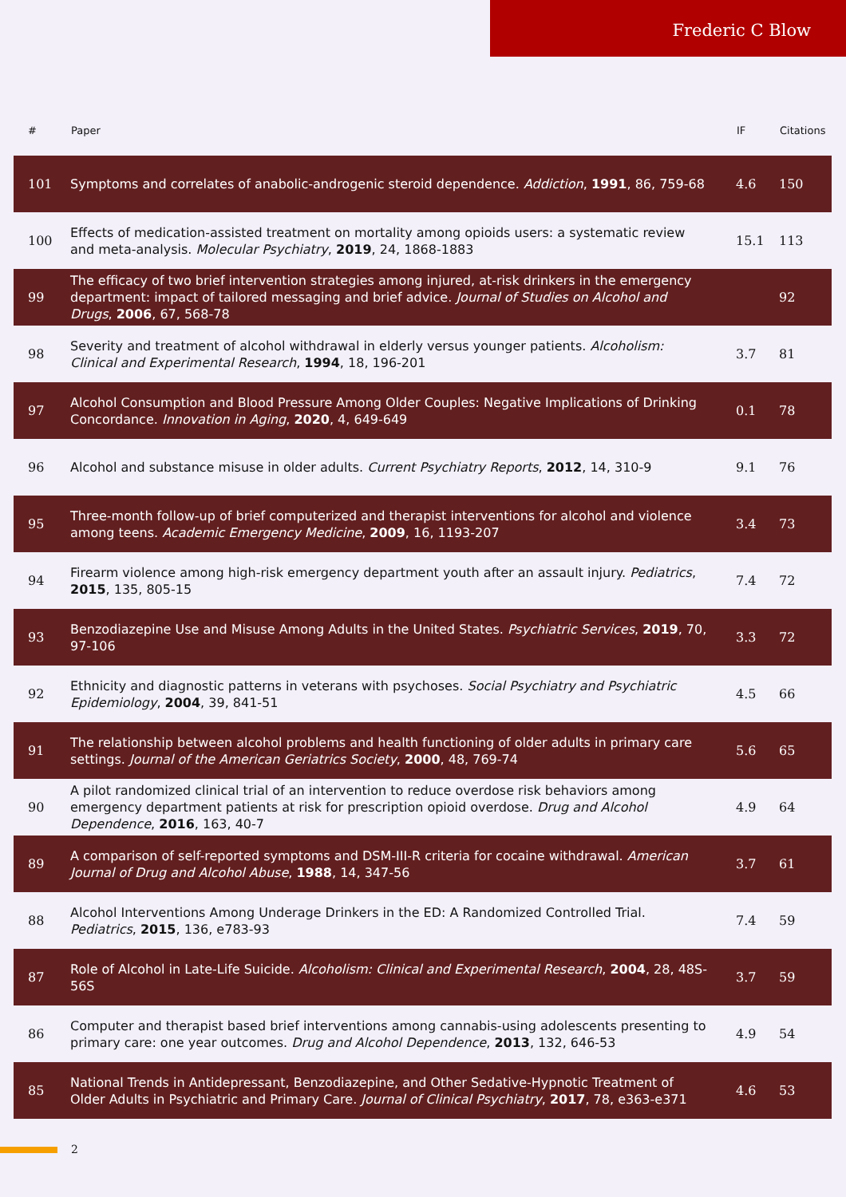Frederic C Blow
| # | Paper | IF | Citations |
| --- | --- | --- | --- |
| 101 | Symptoms and correlates of anabolic-androgenic steroid dependence. Addiction , 1991 , 86, 759-68 | 4.6 | 150 |
| 100 | Effects of medication-assisted treatment on mortality among opioids users: a systematic review and meta-analysis. Molecular Psychiatry , 2019 , 24, 1868-1883 | 15.1 | 113 |
| 99 | The efficacy of two brief intervention strategies among injured, at-risk drinkers in the emergency department: impact of tailored messaging and brief advice. Journal of Studies on Alcohol and Drugs , 2006 , 67, 568-78 | | 92 |
| 98 | Severity and treatment of alcohol withdrawal in elderly versus younger patients. Alcoholism: Clinical and Experimental Research , 1994 , 18, 196-201 | 3.7 | 81 |
| 97 | Alcohol Consumption and Blood Pressure Among Older Couples: Negative Implications of Drinking Concordance. Innovation in Aging , 2020 , 4, 649-649 | 0.1 | 78 |
| 96 | Alcohol and substance misuse in older adults. Current Psychiatry Reports , 2012 , 14, 310-9 | 9.1 | 76 |
| 95 | Three-month follow-up of brief computerized and therapist interventions for alcohol and violence among teens. Academic Emergency Medicine , 2009 , 16, 1193-207 | 3.4 | 73 |
| 94 | Firearm violence among high-risk emergency department youth after an assault injury. Pediatrics , 2015 , 135, 805-15 | 7.4 | 72 |
| 93 | Benzodiazepine Use and Misuse Among Adults in the United States. Psychiatric Services , 2019 , 70, 97-106 | 3.3 | 72 |
| 92 | Ethnicity and diagnostic patterns in veterans with psychoses. Social Psychiatry and Psychiatric Epidemiology , 2004 , 39, 841-51 | 4.5 | 66 |
| 91 | The relationship between alcohol problems and health functioning of older adults in primary care settings. Journal of the American Geriatrics Society , 2000 , 48, 769-74 | 5.6 | 65 |
| 90 | A pilot randomized clinical trial of an intervention to reduce overdose risk behaviors among emergency department patients at risk for prescription opioid overdose. Drug and Alcohol Dependence , 2016 , 163, 40-7 | 4.9 | 64 |
| 89 | A comparison of self-reported symptoms and DSM-III-R criteria for cocaine withdrawal. American Journal of Drug and Alcohol Abuse , 1988 , 14, 347-56 | 3.7 | 61 |
| 88 | Alcohol Interventions Among Underage Drinkers in the ED: A Randomized Controlled Trial. Pediatrics , 2015 , 136, e783-93 | 7.4 | 59 |
| 87 | Role of Alcohol in Late-Life Suicide. Alcoholism: Clinical and Experimental Research , 2004 , 28, 48S-56S | 3.7 | 59 |
| 86 | Computer and therapist based brief interventions among cannabis-using adolescents presenting to primary care: one year outcomes. Drug and Alcohol Dependence , 2013 , 132, 646-53 | 4.9 | 54 |
| 85 | National Trends in Antidepressant, Benzodiazepine, and Other Sedative-Hypnotic Treatment of Older Adults in Psychiatric and Primary Care. Journal of Clinical Psychiatry , 2017 , 78, e363-e371 | 4.6 | 53 |
2